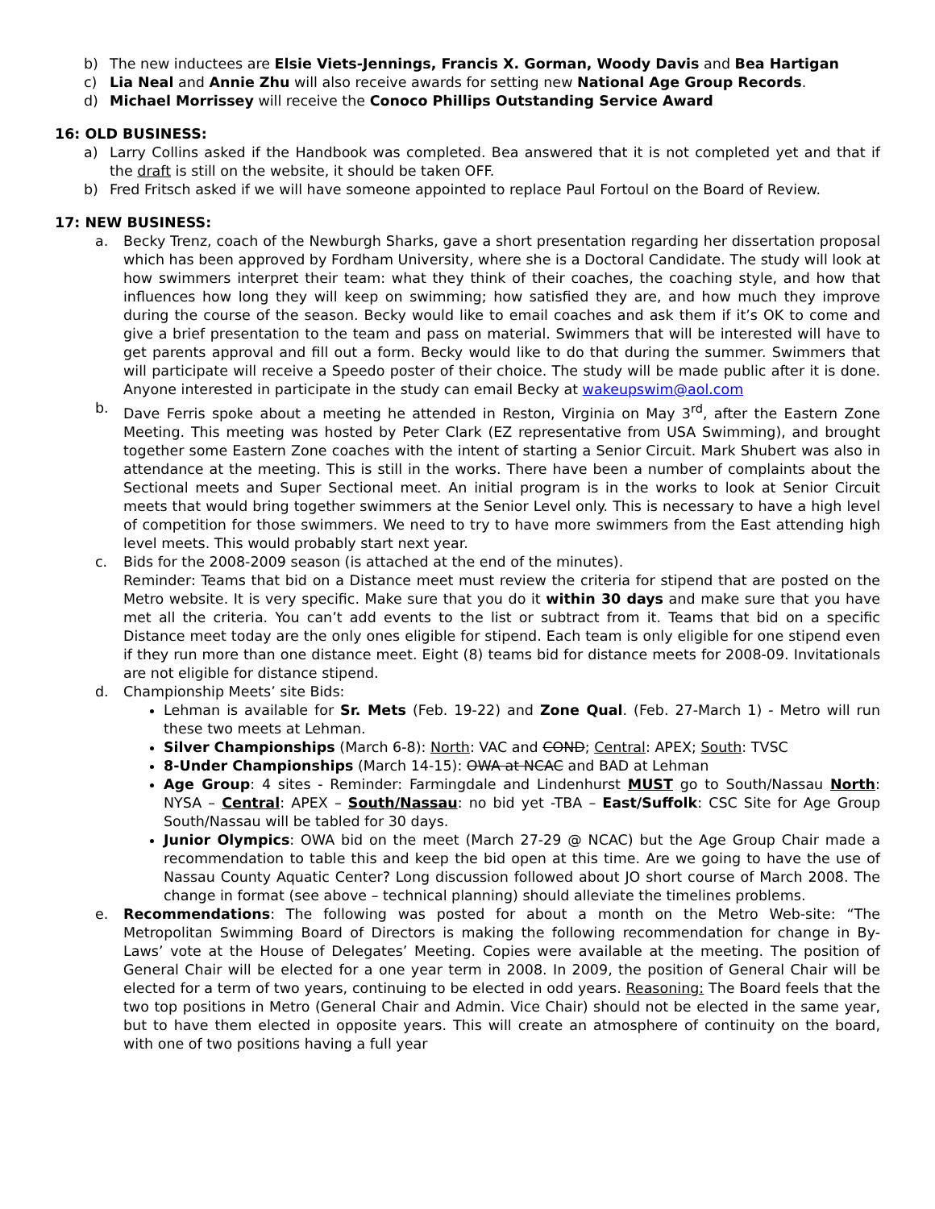b) The new inductees are Elsie Viets-Jennings, Francis X. Gorman, Woody Davis and Bea Hartigan
c) Lia Neal and Annie Zhu will also receive awards for setting new National Age Group Records.
d) Michael Morrissey will receive the Conoco Phillips Outstanding Service Award
16: OLD BUSINESS:
a) Larry Collins asked if the Handbook was completed. Bea answered that it is not completed yet and that if the draft is still on the website, it should be taken OFF.
b) Fred Fritsch asked if we will have someone appointed to replace Paul Fortoul on the Board of Review.
17: NEW BUSINESS:
a. Becky Trenz, coach of the Newburgh Sharks, gave a short presentation regarding her dissertation proposal which has been approved by Fordham University, where she is a Doctoral Candidate. The study will look at how swimmers interpret their team: what they think of their coaches, the coaching style, and how that influences how long they will keep on swimming; how satisfied they are, and how much they improve during the course of the season. Becky would like to email coaches and ask them if it’s OK to come and give a brief presentation to the team and pass on material. Swimmers that will be interested will have to get parents approval and fill out a form. Becky would like to do that during the summer. Swimmers that will participate will receive a Speedo poster of their choice. The study will be made public after it is done. Anyone interested in participate in the study can email Becky at wakeupswim@aol.com
b. Dave Ferris spoke about a meeting he attended in Reston, Virginia on May 3<sup>rd</sup>, after the Eastern Zone Meeting. This meeting was hosted by Peter Clark (EZ representative from USA Swimming), and brought together some Eastern Zone coaches with the intent of starting a Senior Circuit. Mark Shubert was also in attendance at the meeting. This is still in the works. There have been a number of complaints about the Sectional meets and Super Sectional meet. An initial program is in the works to look at Senior Circuit meets that would bring together swimmers at the Senior Level only. This is necessary to have a high level of competition for those swimmers. We need to try to have more swimmers from the East attending high level meets. This would probably start next year.
c. Bids for the 2008-2009 season (is attached at the end of the minutes).
Reminder: Teams that bid on a Distance meet must review the criteria for stipend that are posted on the Metro website. It is very specific. Make sure that you do it within 30 days and make sure that you have met all the criteria. You can’t add events to the list or subtract from it. Teams that bid on a specific Distance meet today are the only ones eligible for stipend. Each team is only eligible for one stipend even if they run more than one distance meet. Eight (8) teams bid for distance meets for 2008-09. Invitationals are not eligible for distance stipend.
d. Championship Meets’ site Bids:
Lehman is available for Sr. Mets (Feb. 19-22) and Zone Qual. (Feb. 27-March 1) - Metro will run these two meets at Lehman.
Silver Championships (March 6-8): North: VAC and COND; Central: APEX; South: TVSC
8-Under Championships (March 14-15): OWA at NCAC and BAD at Lehman
Age Group: 4 sites - Reminder: Farmingdale and Lindenhurst MUST go to South/Nassau North: NYSA – Central: APEX – South/Nassau: no bid yet -TBA – East/Suffolk: CSC Site for Age Group South/Nassau will be tabled for 30 days.
Junior Olympics: OWA bid on the meet (March 27-29 @ NCAC) but the Age Group Chair made a recommendation to table this and keep the bid open at this time. Are we going to have the use of Nassau County Aquatic Center? Long discussion followed about JO short course of March 2008. The change in format (see above – technical planning) should alleviate the timelines problems.
e. Recommendations: The following was posted for about a month on the Metro Web-site: “The Metropolitan Swimming Board of Directors is making the following recommendation for change in By-Laws’ vote at the House of Delegates’ Meeting. Copies were available at the meeting. The position of General Chair will be elected for a one year term in 2008. In 2009, the position of General Chair will be elected for a term of two years, continuing to be elected in odd years. Reasoning: The Board feels that the two top positions in Metro (General Chair and Admin. Vice Chair) should not be elected in the same year, but to have them elected in opposite years. This will create an atmosphere of continuity on the board, with one of two positions having a full year